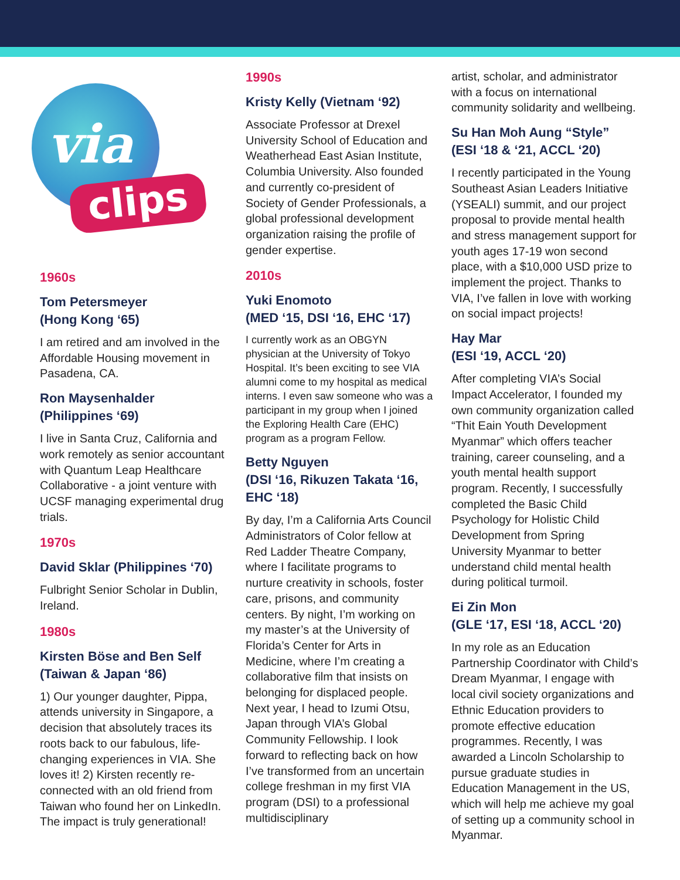via
clips
1960s
Tom Petersmeyer
(Hong Kong ‘65)
I am retired and am involved in the Affordable Housing movement in Pasadena, CA.
Ron Maysenhalder
(Philippines ‘69)
I live in Santa Cruz, California and work remotely as senior accountant with Quantum Leap Healthcare Collaborative - a joint venture with UCSF managing experimental drug trials.
1970s
David Sklar (Philippines ‘70)
Fulbright Senior Scholar in Dublin, Ireland.
1980s
Kirsten Böse and Ben Self
(Taiwan & Japan ‘86)
1) Our younger daughter, Pippa, attends university in Singapore, a decision that absolutely traces its roots back to our fabulous, life-changing experiences in VIA. She loves it! 2) Kirsten recently re-connected with an old friend from Taiwan who found her on LinkedIn. The impact is truly generational!
1990s
Kristy Kelly (Vietnam ‘92)
Associate Professor at Drexel University School of Education and Weatherhead East Asian Institute, Columbia University. Also founded and currently co-president of Society of Gender Professionals, a global professional development organization raising the profile of gender expertise.
2010s
Yuki Enomoto
(MED ‘15, DSI ‘16, EHC ‘17)
I currently work as an OBGYN physician at the University of Tokyo Hospital. It’s been exciting to see VIA alumni come to my hospital as medical interns. I even saw someone who was a participant in my group when I joined the Exploring Health Care (EHC) program as a program Fellow.
Betty Nguyen
(DSI ‘16, Rikuzen Takata ‘16, EHC ‘18)
By day, I’m a California Arts Council Administrators of Color fellow at Red Ladder Theatre Company, where I facilitate programs to nurture creativity in schools, foster care, prisons, and community centers. By night, I’m working on my master’s at the University of Florida’s Center for Arts in Medicine, where I’m creating a collaborative film that insists on belonging for displaced people. Next year, I head to Izumi Otsu, Japan through VIA’s Global Community Fellowship. I look forward to reflecting back on how I’ve transformed from an uncertain college freshman in my first VIA program (DSI) to a professional multidisciplinary
artist, scholar, and administrator with a focus on international community solidarity and wellbeing.
Su Han Moh Aung “Style”
(ESI ‘18 & ‘21, ACCL ‘20)
I recently participated in the Young Southeast Asian Leaders Initiative (YSEALI) summit, and our project proposal to provide mental health and stress management support for youth ages 17-19 won second place, with a $10,000 USD prize to implement the project. Thanks to VIA, I’ve fallen in love with working on social impact projects!
Hay Mar
(ESI ‘19, ACCL ‘20)
After completing VIA’s Social Impact Accelerator, I founded my own community organization called “Thit Eain Youth Development Myanmar” which offers teacher training, career counseling, and a youth mental health support program. Recently, I successfully completed the Basic Child Psychology for Holistic Child Development from Spring University Myanmar to better understand child mental health during political turmoil.
Ei Zin Mon
(GLE ‘17, ESI ‘18, ACCL ‘20)
In my role as an Education Partnership Coordinator with Child’s Dream Myanmar, I engage with local civil society organizations and Ethnic Education providers to promote effective education programmes. Recently, I was awarded a Lincoln Scholarship to pursue graduate studies in Education Management in the US, which will help me achieve my goal of setting up a community school in Myanmar.